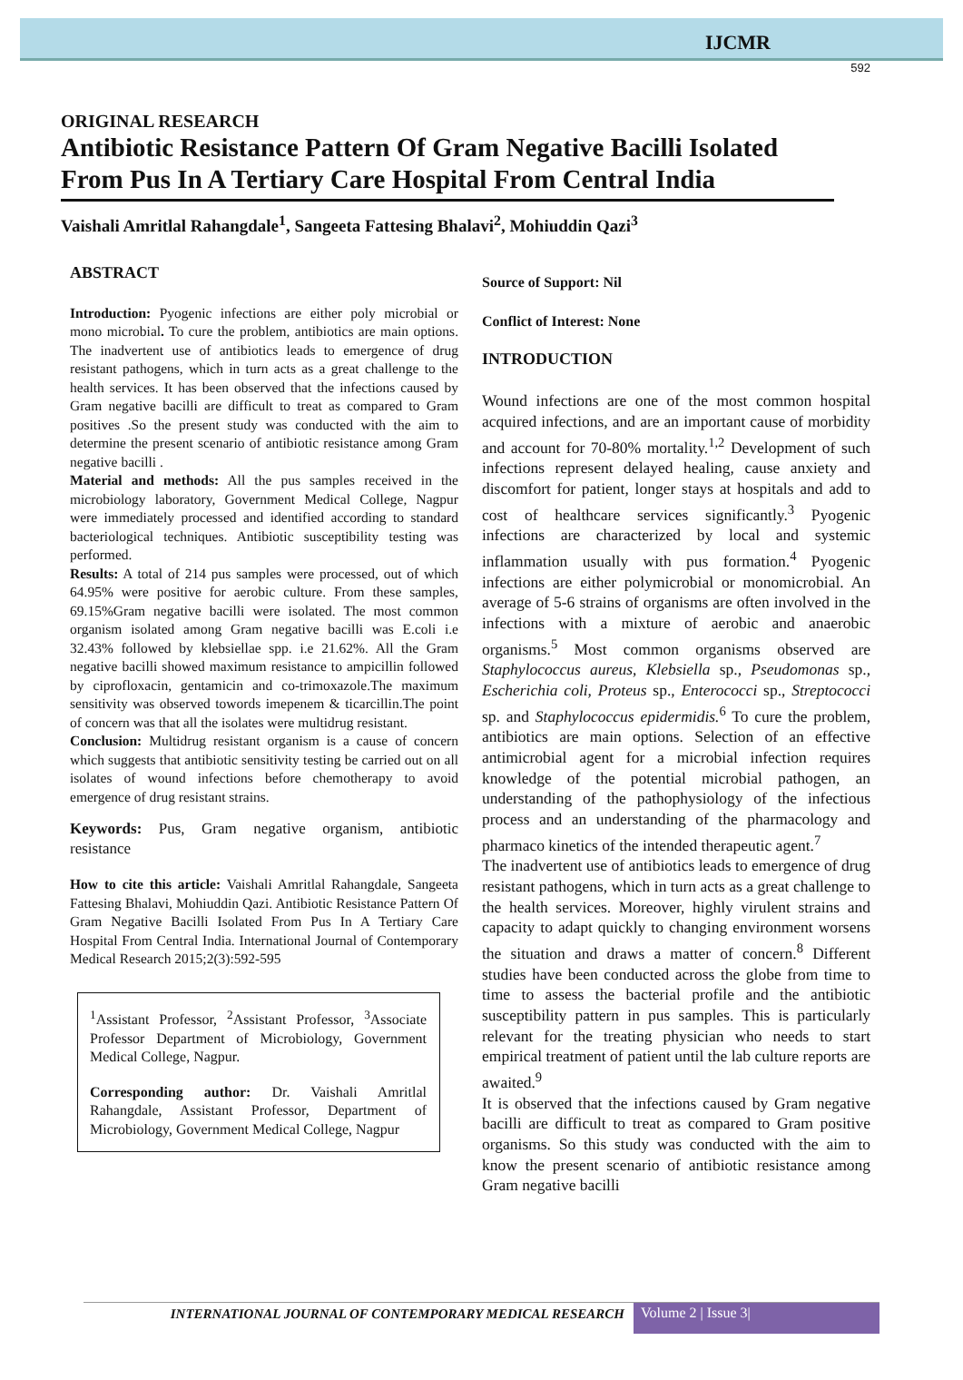IJCMR
592
ORIGINAL RESEARCH
Antibiotic Resistance Pattern Of Gram Negative Bacilli Isolated From Pus In A Tertiary Care Hospital From Central India
Vaishali Amritlal Rahangdale<sup>1</sup>, Sangeeta Fattesing Bhalavi<sup>2</sup>, Mohiuddin Qazi<sup>3</sup>
ABSTRACT
Introduction: Pyogenic infections are either poly microbial or mono microbial. To cure the problem, antibiotics are main options. The inadvertent use of antibiotics leads to emergence of drug resistant pathogens, which in turn acts as a great challenge to the health services. It has been observed that the infections caused by Gram negative bacilli are difficult to treat as compared to Gram positives .So the present study was conducted with the aim to determine the present scenario of antibiotic resistance among Gram negative bacilli .
Material and methods: All the pus samples received in the microbiology laboratory, Government Medical College, Nagpur were immediately processed and identified according to standard bacteriological techniques. Antibiotic susceptibility testing was performed.
Results: A total of 214 pus samples were processed, out of which 64.95% were positive for aerobic culture. From these samples, 69.15%Gram negative bacilli were isolated. The most common organism isolated among Gram negative bacilli was E.coli i.e 32.43% followed by klebsiellae spp. i.e 21.62%. All the Gram negative bacilli showed maximum resistance to ampicillin followed by ciprofloxacin, gentamicin and co-trimoxazole.The maximum sensitivity was observed towords imepenem & ticarcillin.The point of concern was that all the isolates were multidrug resistant.
Conclusion: Multidrug resistant organism is a cause of concern which suggests that antibiotic sensitivity testing be carried out on all isolates of wound infections before chemotherapy to avoid emergence of drug resistant strains.
Keywords: Pus, Gram negative organism, antibiotic resistance
How to cite this article: Vaishali Amritlal Rahangdale, Sangeeta Fattesing Bhalavi, Mohiuddin Qazi. Antibiotic Resistance Pattern Of Gram Negative Bacilli Isolated From Pus In A Tertiary Care Hospital From Central India. International Journal of Contemporary Medical Research 2015;2(3):592-595
<sup>1</sup> Assistant Professor, <sup>2</sup>Assistant Professor, <sup>3</sup>Associate Professor Department of Microbiology, Government Medical College, Nagpur.
Corresponding author: Dr. Vaishali Amritlal Rahangdale, Assistant Professor, Department of Microbiology, Government Medical College, Nagpur
Source of Support: Nil
Conflict of Interest: None
INTRODUCTION
Wound infections are one of the most common hospital acquired infections, and are an important cause of morbidity and account for 70-80% mortality.<sup>1,2</sup> Development of such infections represent delayed healing, cause anxiety and discomfort for patient, longer stays at hospitals and add to cost of healthcare services significantly.<sup>3</sup> Pyogenic infections are characterized by local and systemic inflammation usually with pus formation.<sup>4</sup> Pyogenic infections are either polymicrobial or monomicrobial. An average of 5-6 strains of organisms are often involved in the infections with a mixture of aerobic and anaerobic organisms.<sup>5</sup> Most common organisms observed are Staphylococcus aureus, Klebsiella sp., Pseudomonas sp., Escherichia coli, Proteus sp., Enterococci sp., Streptococci sp. and Staphylococcus epidermidis.<sup>6</sup> To cure the problem, antibiotics are main options. Selection of an effective antimicrobial agent for a microbial infection requires knowledge of the potential microbial pathogen, an understanding of the pathophysiology of the infectious process and an understanding of the pharmacology and pharmaco kinetics of the intended therapeutic agent.<sup>7</sup>
The inadvertent use of antibiotics leads to emergence of drug resistant pathogens, which in turn acts as a great challenge to the health services. Moreover, highly virulent strains and capacity to adapt quickly to changing environment worsens the situation and draws a matter of concern.<sup>8</sup> Different studies have been conducted across the globe from time to time to assess the bacterial profile and the antibiotic susceptibility pattern in pus samples. This is particularly relevant for the treating physician who needs to start empirical treatment of patient until the lab culture reports are awaited.<sup>9</sup>
It is observed that the infections caused by Gram negative bacilli are difficult to treat as compared to Gram positive organisms. So this study was conducted with the aim to know the present scenario of antibiotic resistance among Gram negative bacilli
INTERNATIONAL JOURNAL OF CONTEMPORARY MEDICAL RESEARCH
Volume 2 | Issue 3|